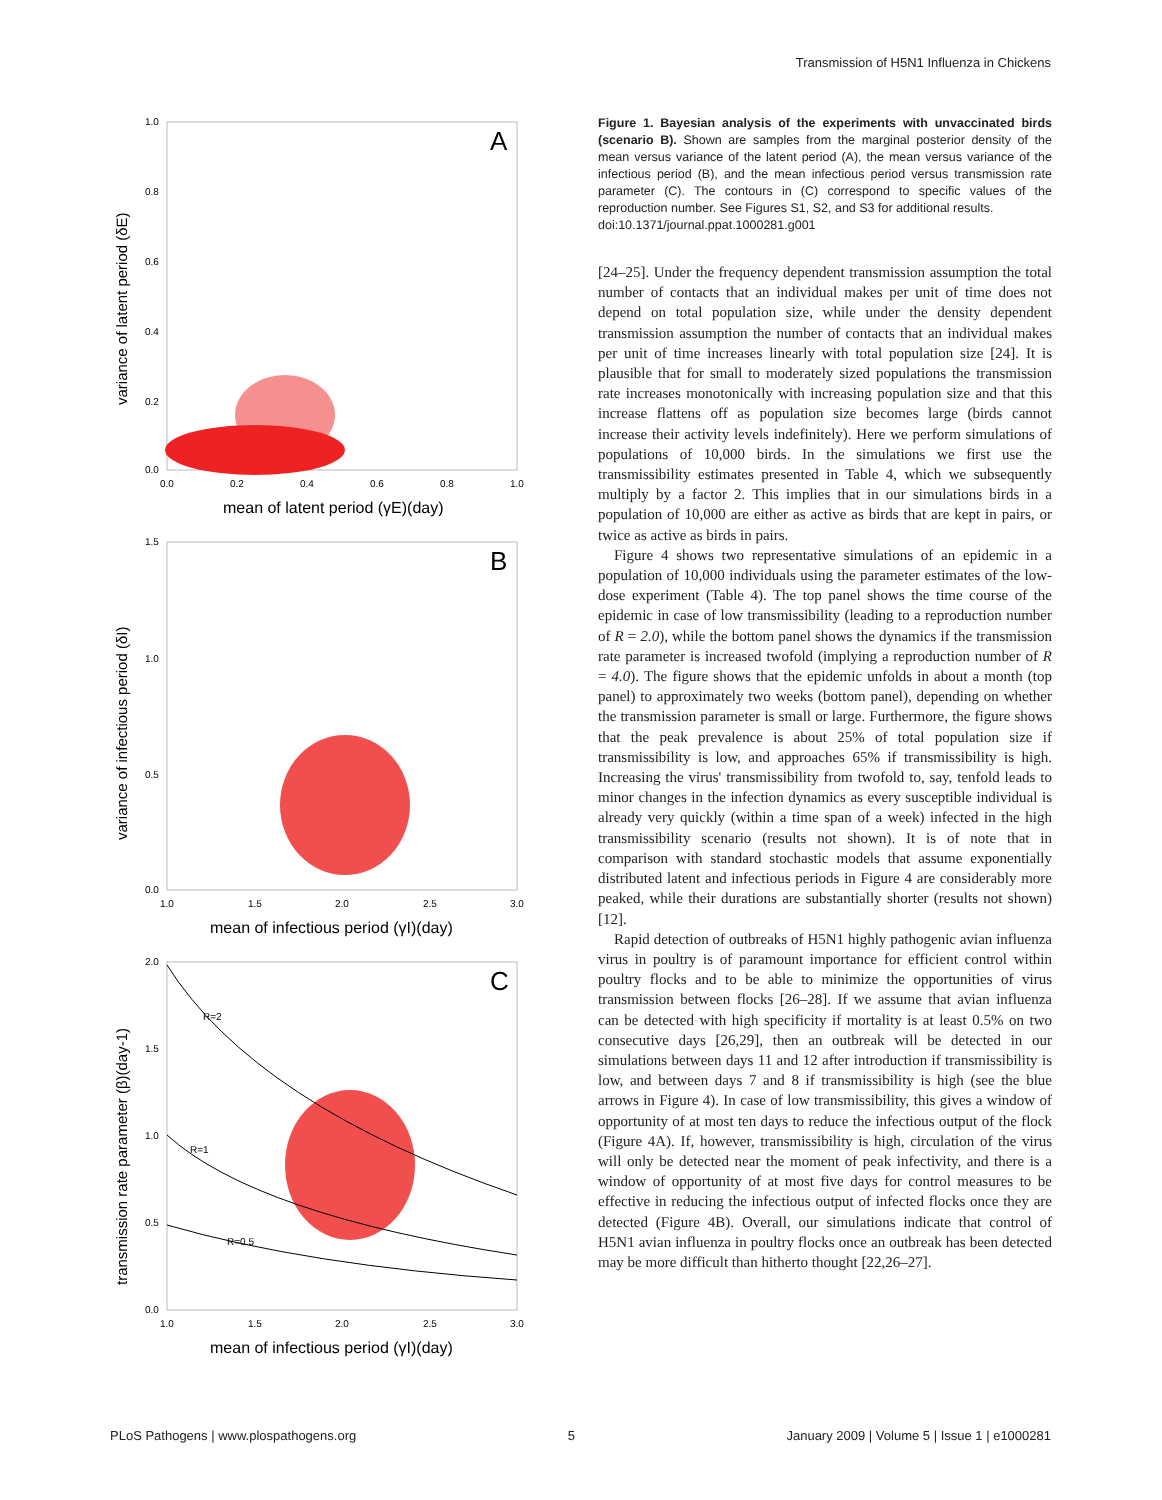Transmission of H5N1 Influenza in Chickens
A
1.0
0.8
0.6
0.4
0.2
0.0
0.0
0.2
0.4
0.6
0.8
1.0
mean of latent period (γE)(day)
variance of latent period (δE)
B
1.5
1.0
0.5
0.0
1.0
1.5
2.0
2.5
3.0
mean of infectious period (γI)(day)
variance of infectious period (δI)
C
2.0
1.5
1.0
0.5
0.0
1.0
1.5
2.0
2.5
3.0
mean of infectious period (γI)(day)
transmission rate parameter (β)(day-1)
R=2
R=1
R=0.5
Figure 1. Bayesian analysis of the experiments with unvaccinated birds (scenario B). Shown are samples from the marginal posterior density of the mean versus variance of the latent period (A), the mean versus variance of the infectious period (B), and the mean infectious period versus transmission rate parameter (C). The contours in (C) correspond to specific values of the reproduction number. See Figures S1, S2, and S3 for additional results.
doi:10.1371/journal.ppat.1000281.g001
[24–25]. Under the frequency dependent transmission assumption the total number of contacts that an individual makes per unit of time does not depend on total population size, while under the density dependent transmission assumption the number of contacts that an individual makes per unit of time increases linearly with total population size [24]. It is plausible that for small to moderately sized populations the transmission rate increases monotonically with increasing population size and that this increase flattens off as population size becomes large (birds cannot increase their activity levels indefinitely). Here we perform simulations of populations of 10,000 birds. In the simulations we first use the transmissibility estimates presented in Table 4, which we subsequently multiply by a factor 2. This implies that in our simulations birds in a population of 10,000 are either as active as birds that are kept in pairs, or twice as active as birds in pairs.
Figure 4 shows two representative simulations of an epidemic in a population of 10,000 individuals using the parameter estimates of the low-dose experiment (Table 4). The top panel shows the time course of the epidemic in case of low transmissibility (leading to a reproduction number of R = 2.0), while the bottom panel shows the dynamics if the transmission rate parameter is increased twofold (implying a reproduction number of R = 4.0). The figure shows that the epidemic unfolds in about a month (top panel) to approximately two weeks (bottom panel), depending on whether the transmission parameter is small or large. Furthermore, the figure shows that the peak prevalence is about 25% of total population size if transmissibility is low, and approaches 65% if transmissibility is high. Increasing the virus' transmissibility from twofold to, say, tenfold leads to minor changes in the infection dynamics as every susceptible individual is already very quickly (within a time span of a week) infected in the high transmissibility scenario (results not shown). It is of note that in comparison with standard stochastic models that assume exponentially distributed latent and infectious periods in Figure 4 are considerably more peaked, while their durations are substantially shorter (results not shown) [12].
Rapid detection of outbreaks of H5N1 highly pathogenic avian influenza virus in poultry is of paramount importance for efficient control within poultry flocks and to be able to minimize the opportunities of virus transmission between flocks [26–28]. If we assume that avian influenza can be detected with high specificity if mortality is at least 0.5% on two consecutive days [26,29], then an outbreak will be detected in our simulations between days 11 and 12 after introduction if transmissibility is low, and between days 7 and 8 if transmissibility is high (see the blue arrows in Figure 4). In case of low transmissibility, this gives a window of opportunity of at most ten days to reduce the infectious output of the flock (Figure 4A). If, however, transmissibility is high, circulation of the virus will only be detected near the moment of peak infectivity, and there is a window of opportunity of at most five days for control measures to be effective in reducing the infectious output of infected flocks once they are detected (Figure 4B). Overall, our simulations indicate that control of H5N1 avian influenza in poultry flocks once an outbreak has been detected may be more difficult than hitherto thought [22,26–27].
PLoS Pathogens | www.plospathogens.org 5 January 2009 | Volume 5 | Issue 1 | e1000281